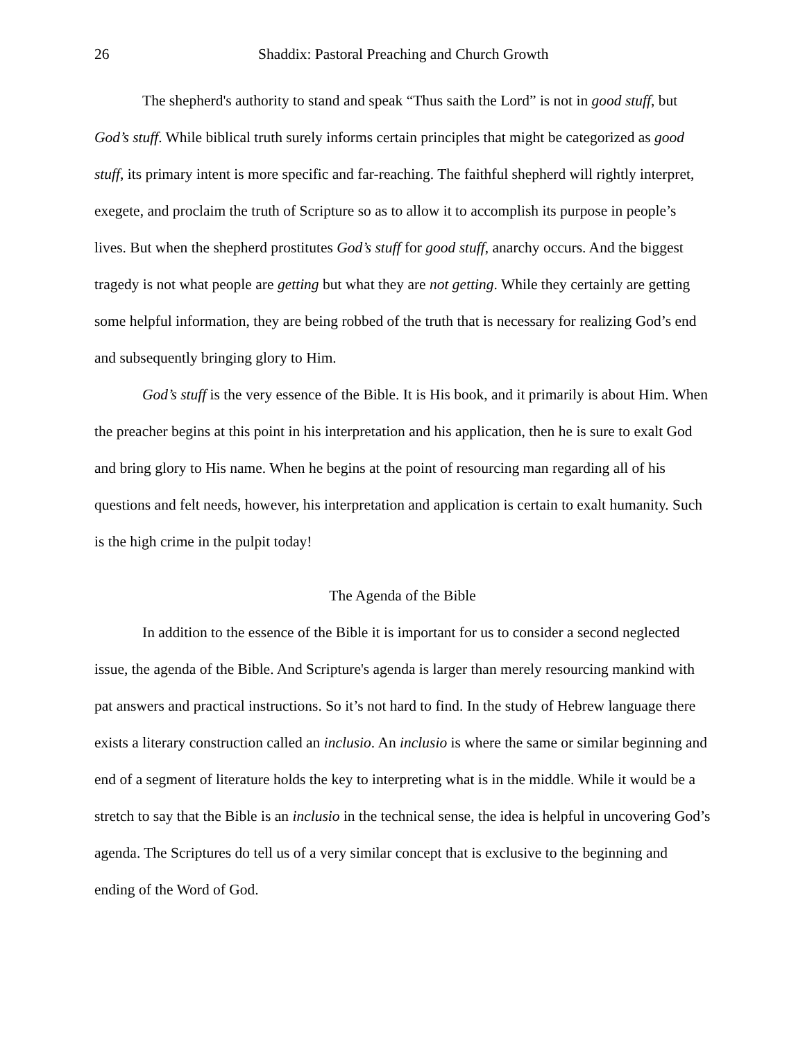26 Shaddix: Pastoral Preaching and Church Growth
The shepherd's authority to stand and speak “Thus saith the Lord” is not in good stuff, but God’s stuff. While biblical truth surely informs certain principles that might be categorized as good stuff, its primary intent is more specific and far-reaching. The faithful shepherd will rightly interpret, exegete, and proclaim the truth of Scripture so as to allow it to accomplish its purpose in people’s lives. But when the shepherd prostitutes God’s stuff for good stuff, anarchy occurs. And the biggest tragedy is not what people are getting but what they are not getting. While they certainly are getting some helpful information, they are being robbed of the truth that is necessary for realizing God’s end and subsequently bringing glory to Him.
God’s stuff is the very essence of the Bible. It is His book, and it primarily is about Him. When the preacher begins at this point in his interpretation and his application, then he is sure to exalt God and bring glory to His name. When he begins at the point of resourcing man regarding all of his questions and felt needs, however, his interpretation and application is certain to exalt humanity. Such is the high crime in the pulpit today!
The Agenda of the Bible
In addition to the essence of the Bible it is important for us to consider a second neglected issue, the agenda of the Bible. And Scripture's agenda is larger than merely resourcing mankind with pat answers and practical instructions. So it’s not hard to find. In the study of Hebrew language there exists a literary construction called an inclusio. An inclusio is where the same or similar beginning and end of a segment of literature holds the key to interpreting what is in the middle. While it would be a stretch to say that the Bible is an inclusio in the technical sense, the idea is helpful in uncovering God’s agenda. The Scriptures do tell us of a very similar concept that is exclusive to the beginning and ending of the Word of God.